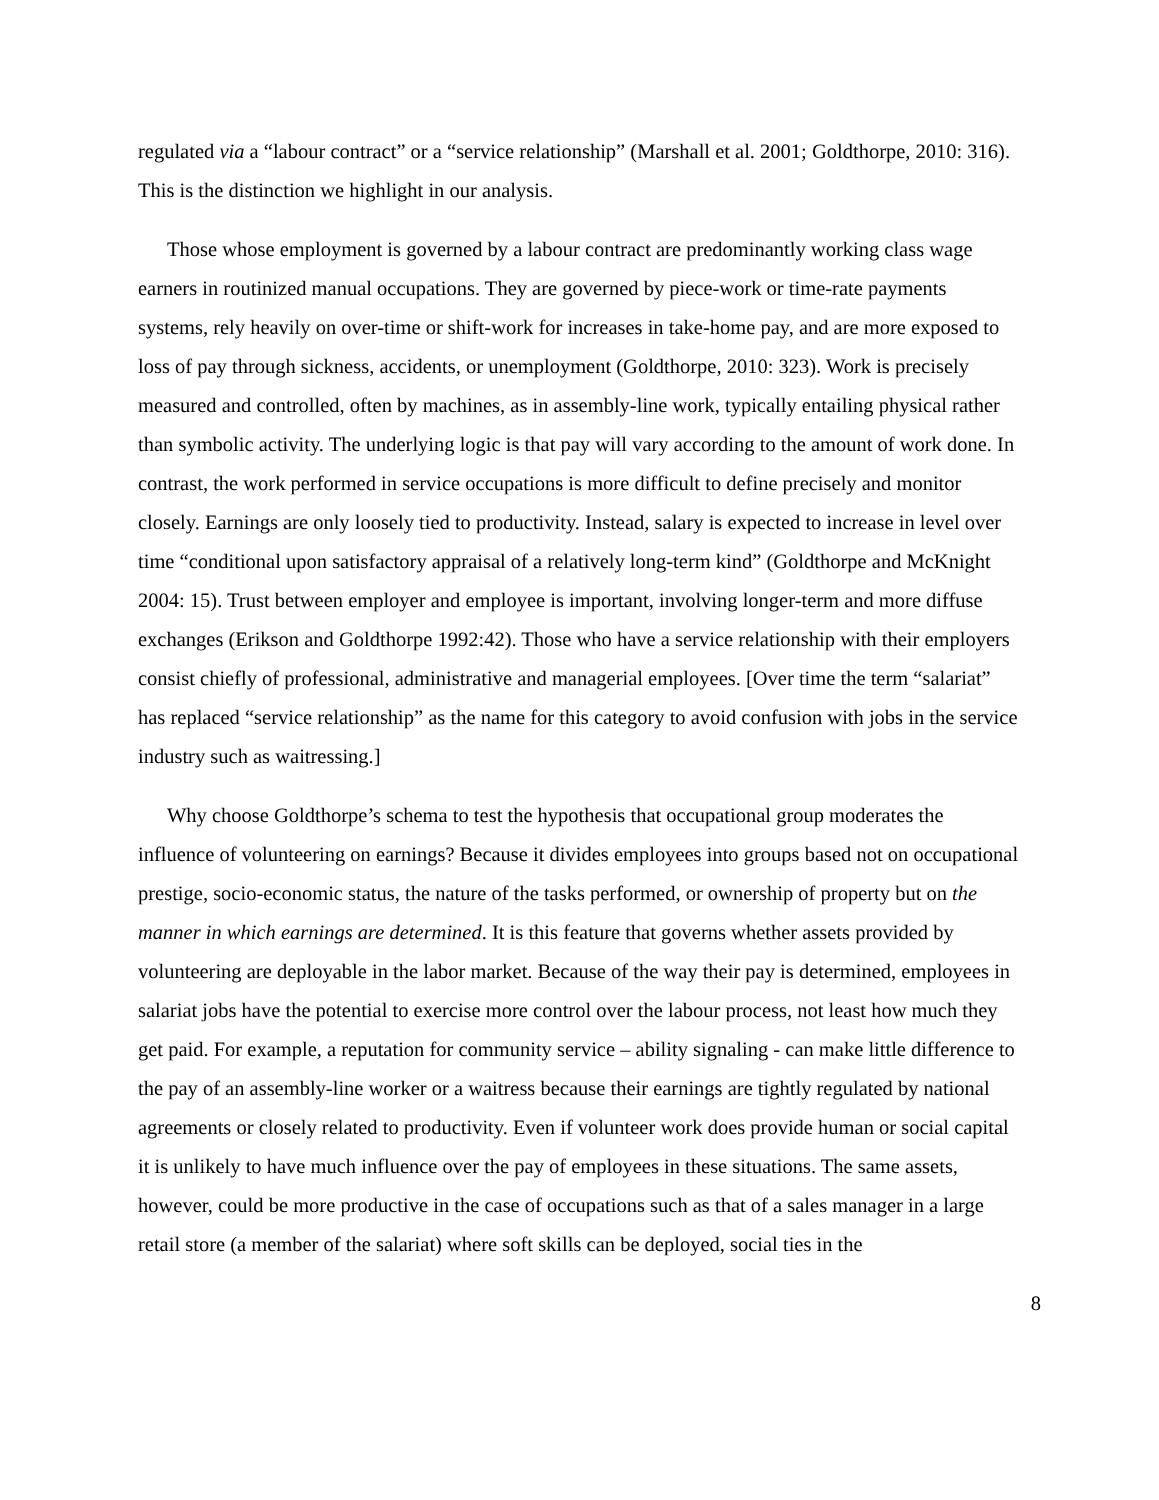regulated via a “labour contract” or a “service relationship” (Marshall et al. 2001; Goldthorpe, 2010: 316). This is the distinction we highlight in our analysis.
Those whose employment is governed by a labour contract are predominantly working class wage earners in routinized manual occupations. They are governed by piece-work or time-rate payments systems, rely heavily on over-time or shift-work for increases in take-home pay, and are more exposed to loss of pay through sickness, accidents, or unemployment (Goldthorpe, 2010: 323). Work is precisely measured and controlled, often by machines, as in assembly-line work, typically entailing physical rather than symbolic activity. The underlying logic is that pay will vary according to the amount of work done. In contrast, the work performed in service occupations is more difficult to define precisely and monitor closely. Earnings are only loosely tied to productivity. Instead, salary is expected to increase in level over time “conditional upon satisfactory appraisal of a relatively long-term kind” (Goldthorpe and McKnight 2004: 15). Trust between employer and employee is important, involving longer-term and more diffuse exchanges (Erikson and Goldthorpe 1992:42). Those who have a service relationship with their employers consist chiefly of professional, administrative and managerial employees. [Over time the term “salariat” has replaced “service relationship” as the name for this category to avoid confusion with jobs in the service industry such as waitressing.]
Why choose Goldthorpe’s schema to test the hypothesis that occupational group moderates the influence of volunteering on earnings? Because it divides employees into groups based not on occupational prestige, socio-economic status, the nature of the tasks performed, or ownership of property but on the manner in which earnings are determined. It is this feature that governs whether assets provided by volunteering are deployable in the labor market. Because of the way their pay is determined, employees in salariat jobs have the potential to exercise more control over the labour process, not least how much they get paid. For example, a reputation for community service – ability signaling - can make little difference to the pay of an assembly-line worker or a waitress because their earnings are tightly regulated by national agreements or closely related to productivity. Even if volunteer work does provide human or social capital it is unlikely to have much influence over the pay of employees in these situations. The same assets, however, could be more productive in the case of occupations such as that of a sales manager in a large retail store (a member of the salariat) where soft skills can be deployed, social ties in the
8